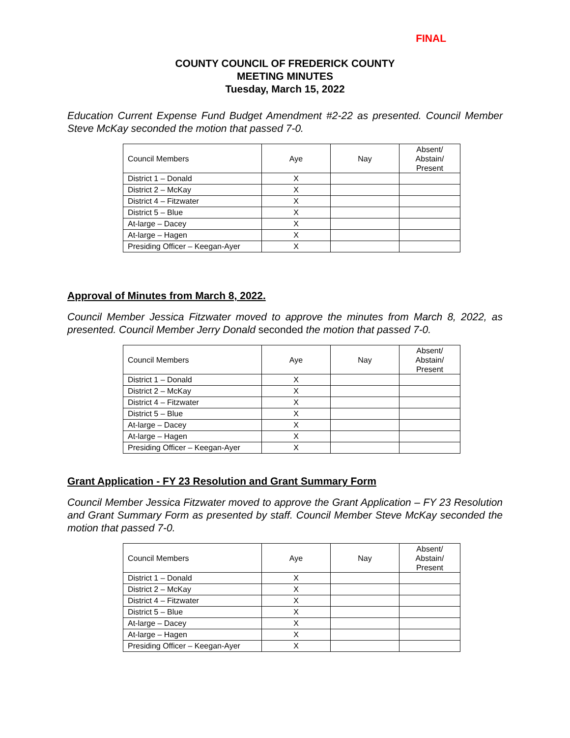FINAL
COUNTY COUNCIL OF FREDERICK COUNTY
MEETING MINUTES
Tuesday, March 15, 2022
Education Current Expense Fund Budget Amendment #2-22 as presented. Council Member Steve McKay seconded the motion that passed 7-0.
| Council Members | Aye | Nay | Absent/ Abstain/ Present |
| --- | --- | --- | --- |
| District 1 – Donald | X | | |
| District 2 – McKay | X | | |
| District 4 – Fitzwater | X | | |
| District 5 – Blue | X | | |
| At-large – Dacey | X | | |
| At-large – Hagen | X | | |
| Presiding Officer – Keegan-Ayer | X | | |
Approval of Minutes from March 8, 2022.
Council Member Jessica Fitzwater moved to approve the minutes from March 8, 2022, as presented. Council Member Jerry Donald seconded the motion that passed 7-0.
| Council Members | Aye | Nay | Absent/ Abstain/ Present |
| --- | --- | --- | --- |
| District 1 – Donald | X | | |
| District 2 – McKay | X | | |
| District 4 – Fitzwater | X | | |
| District 5 – Blue | X | | |
| At-large – Dacey | X | | |
| At-large – Hagen | X | | |
| Presiding Officer – Keegan-Ayer | X | | |
Grant Application - FY 23 Resolution and Grant Summary Form
Council Member Jessica Fitzwater moved to approve the Grant Application – FY 23 Resolution and Grant Summary Form as presented by staff. Council Member Steve McKay seconded the motion that passed 7-0.
| Council Members | Aye | Nay | Absent/ Abstain/ Present |
| --- | --- | --- | --- |
| District 1 – Donald | X | | |
| District 2 – McKay | X | | |
| District 4 – Fitzwater | X | | |
| District 5 – Blue | X | | |
| At-large – Dacey | X | | |
| At-large – Hagen | X | | |
| Presiding Officer – Keegan-Ayer | X | | |